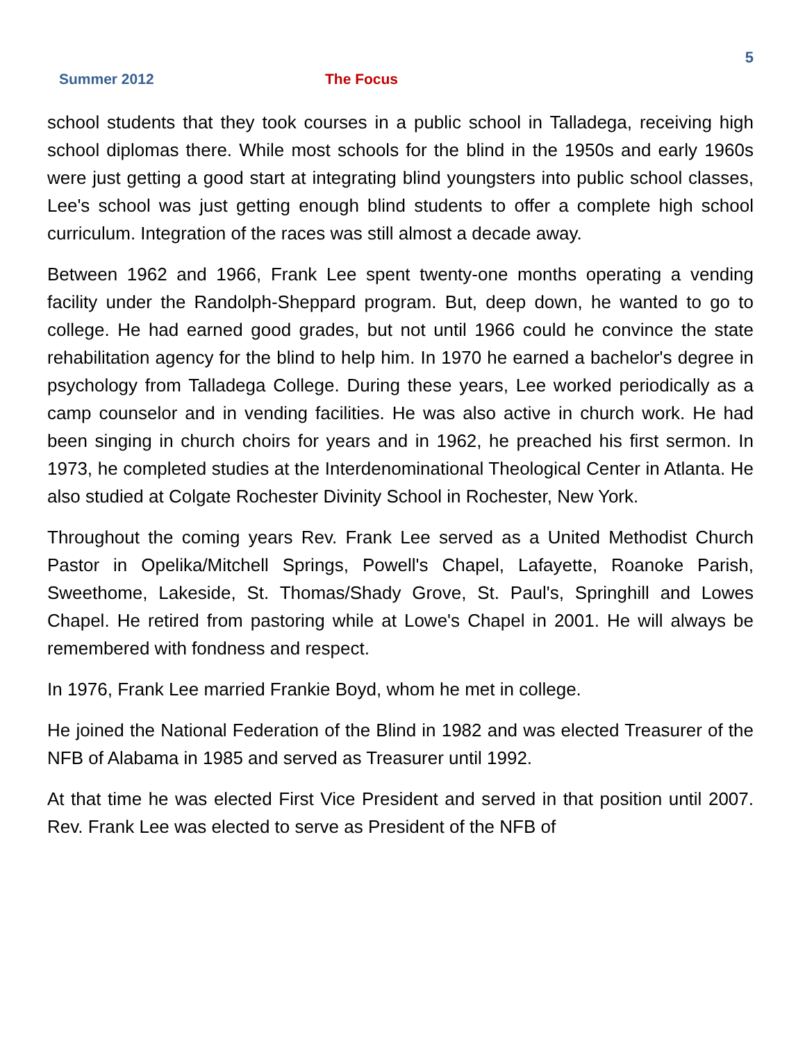5
Summer 2012 The Focus
school students that they took courses in a public school in Talladega, receiving high school diplomas there. While most schools for the blind in the 1950s and early 1960s were just getting a good start at integrating blind youngsters into public school classes, Lee's school was just getting enough blind students to offer a complete high school curriculum. Integration of the races was still almost a decade away.
Between 1962 and 1966, Frank Lee spent twenty-one months operating a vending facility under the Randolph-Sheppard program. But, deep down, he wanted to go to college. He had earned good grades, but not until 1966 could he convince the state rehabilitation agency for the blind to help him. In 1970 he earned a bachelor's degree in psychology from Talladega College. During these years, Lee worked periodically as a camp counselor and in vending facilities. He was also active in church work. He had been singing in church choirs for years and in 1962, he preached his first sermon. In 1973, he completed studies at the Interdenominational Theological Center in Atlanta. He also studied at Colgate Rochester Divinity School in Rochester, New York.
Throughout the coming years Rev. Frank Lee served as a United Methodist Church Pastor in Opelika/Mitchell Springs, Powell's Chapel, Lafayette, Roanoke Parish, Sweethome, Lakeside, St. Thomas/Shady Grove, St. Paul's, Springhill and Lowes Chapel. He retired from pastoring while at Lowe's Chapel in 2001. He will always be remembered with fondness and respect.
In 1976, Frank Lee married Frankie Boyd, whom he met in college.
He joined the National Federation of the Blind in 1982 and was elected Treasurer of the NFB of Alabama in 1985 and served as Treasurer until 1992.
At that time he was elected First Vice President and served in that position until 2007. Rev. Frank Lee was elected to serve as President of the NFB of